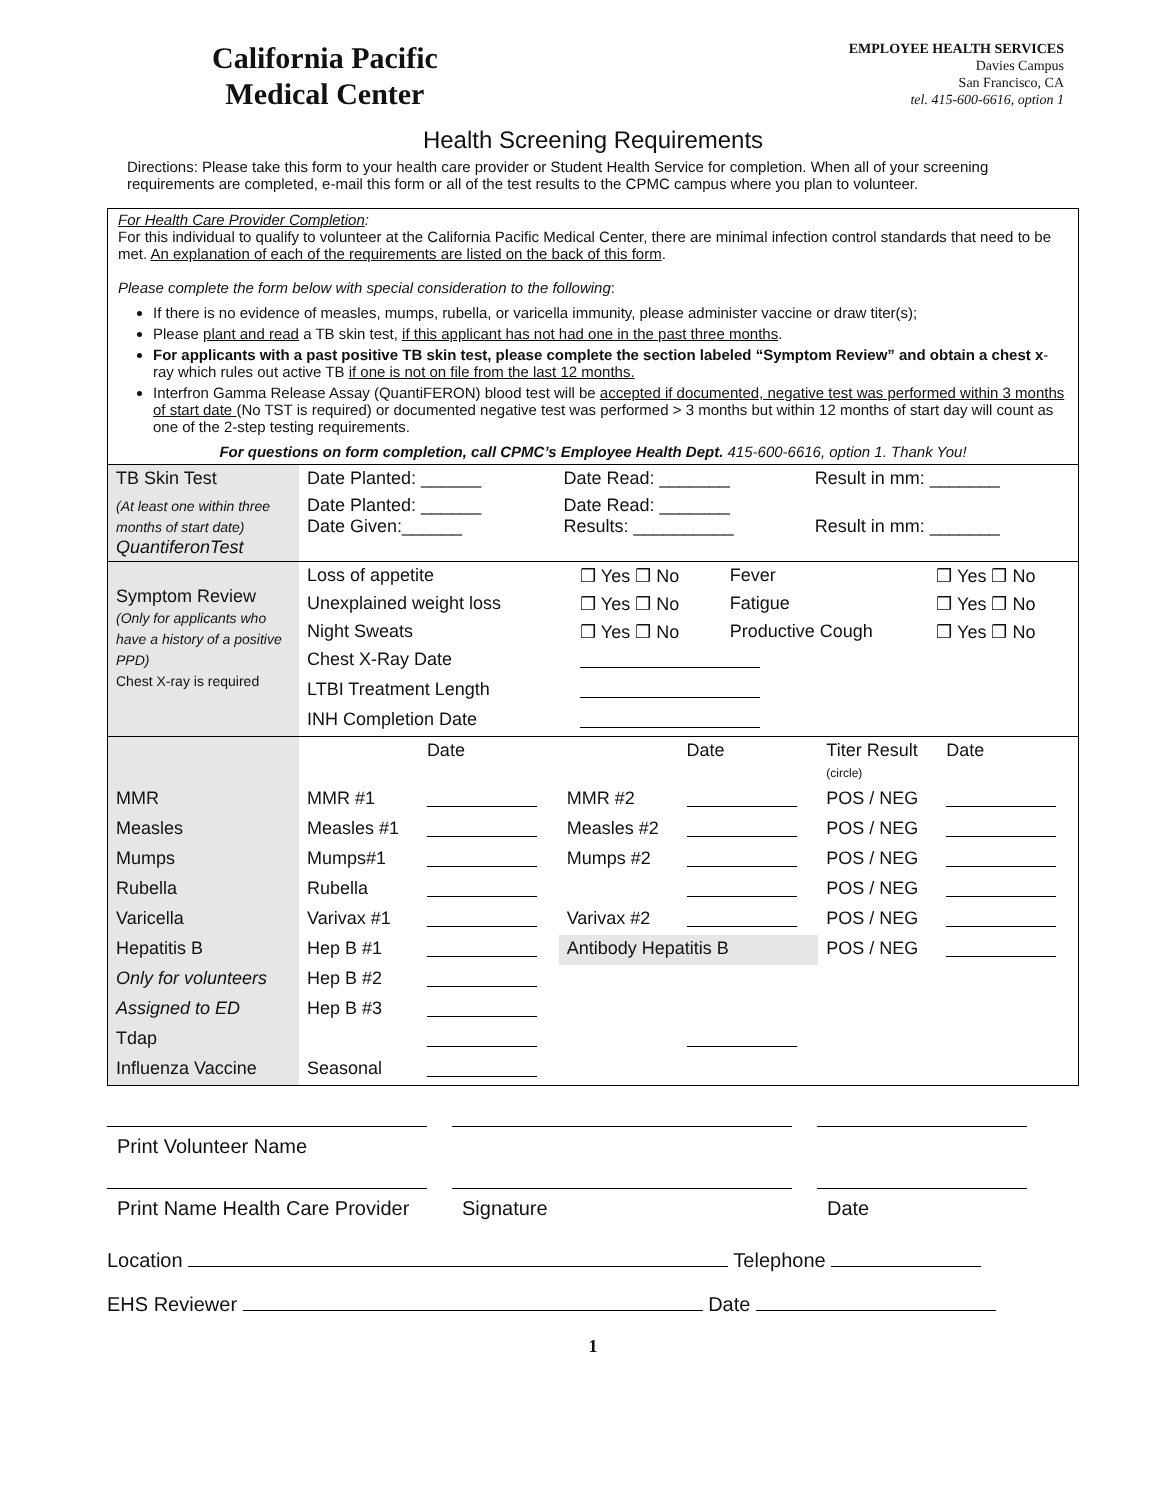California Pacific
Medical Center
EMPLOYEE HEALTH SERVICES
Davies Campus
San Francisco, CA
tel. 415-600-6616, option 1
Health Screening Requirements
Directions: Please take this form to your health care provider or Student Health Service for completion. When all of your screening requirements are completed, e-mail this form or all of the test results to the CPMC campus where you plan to volunteer.
For Health Care Provider Completion:
For this individual to qualify to volunteer at the California Pacific Medical Center, there are minimal infection control standards that need to be met. An explanation of each of the requirements are listed on the back of this form.
Please complete the form below with special consideration to the following:
If there is no evidence of measles, mumps, rubella, or varicella immunity, please administer vaccine or draw titer(s);
Please plant and read a TB skin test, if this applicant has not had one in the past three months.
For applicants with a past positive TB skin test, please complete the section labeled “Symptom Review” and obtain a chest x-ray which rules out active TB if one is not on file from the last 12 months.
Interfron Gamma Release Assay (QuantiFERON) blood test will be accepted if documented, negative test was performed within 3 months of start date (No TST is required) or documented negative test was performed > 3 months but within 12 months of start day will count as one of the 2-step testing requirements.
For questions on form completion, call CPMC’s Employee Health Dept. 415-600-6616, option 1. Thank You!
| TB Skin Test | Date Planted: ______ | Date Read: _______ | Result in mm: _______ |
| (At least one within three months of start date) QuantiferonTest | Date Planted: ______ Date Given:______ | Date Read: _______ Results: __________ | Result in mm: _______ |
| Symptom Review (Only for applicants who have a history of a positive PPD) Chest X-ray is required | Loss of appetite | ❒ Yes ❒ No | Fever | ❒ Yes ❒ No |
| | Unexplained weight loss | ❒ Yes ❒ No | Fatigue | ❒ Yes ❒ No |
| | Night Sweats | ❒ Yes ❒ No | Productive Cough | ❒ Yes ❒ No |
| | Chest X-Ray Date | | | |
| | LTBI Treatment Length | | | |
| | INH Completion Date | | | |
| | | Date | | Date | Titer Result (circle) | Date |
| MMR | MMR #1 | | MMR #2 | | POS / NEG | |
| Measles | Measles #1 | | Measles #2 | | POS / NEG | |
| Mumps | Mumps#1 | | Mumps #2 | | POS / NEG | |
| Rubella | Rubella | | | | POS / NEG | |
| Varicella | Varivax #1 | | Varivax #2 | | POS / NEG | |
| Hepatitis B | Hep B #1 | | Antibody Hepatitis B | | POS / NEG | |
| Only for volunteers | Hep B #2 | | | | | |
| Assigned to ED | Hep B #3 | | | | | |
| Tdap | | | | | | |
| Influenza Vaccine | Seasonal | | | | | |
Print Volunteer Name
Print Name Health Care Provider
Signature Date
Location Telephone
EHS Reviewer Date
1